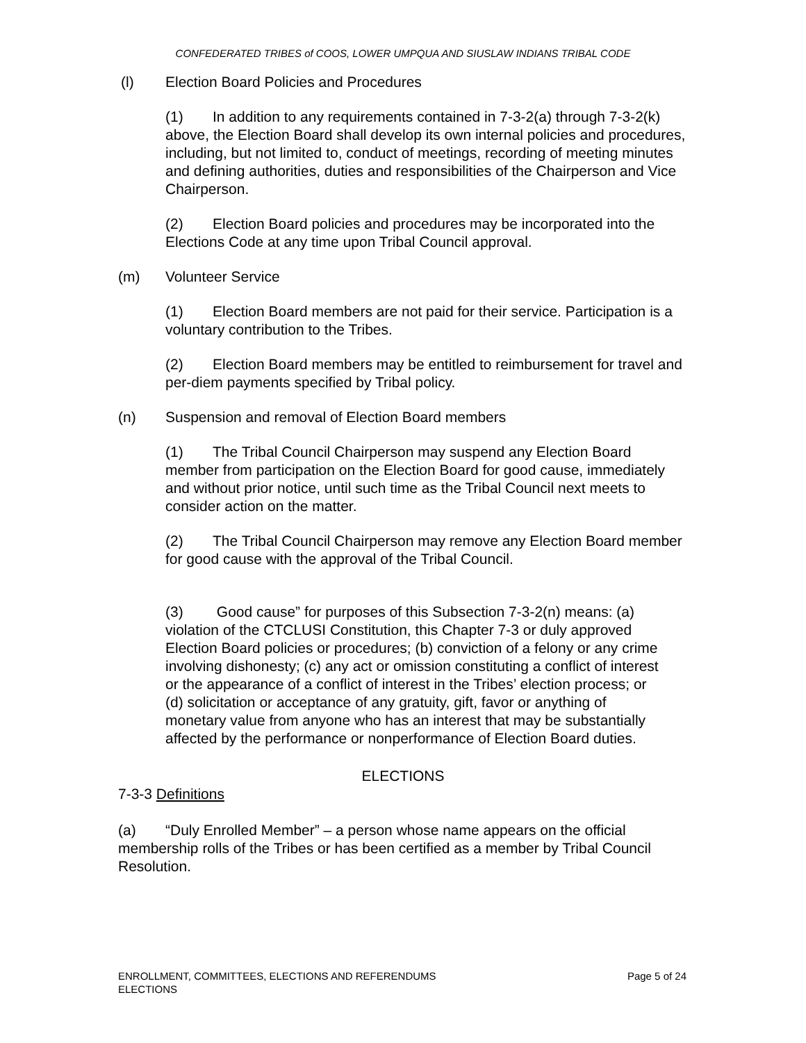CONFEDERATED TRIBES of COOS, LOWER UMPQUA AND SIUSLAW INDIANS TRIBAL CODE
(l) Election Board Policies and Procedures
(1) In addition to any requirements contained in 7-3-2(a) through 7-3-2(k) above, the Election Board shall develop its own internal policies and procedures, including, but not limited to, conduct of meetings, recording of meeting minutes and defining authorities, duties and responsibilities of the Chairperson and Vice Chairperson.
(2) Election Board policies and procedures may be incorporated into the Elections Code at any time upon Tribal Council approval.
(m) Volunteer Service
(1) Election Board members are not paid for their service. Participation is a voluntary contribution to the Tribes.
(2) Election Board members may be entitled to reimbursement for travel and per-diem payments specified by Tribal policy.
(n) Suspension and removal of Election Board members
(1) The Tribal Council Chairperson may suspend any Election Board member from participation on the Election Board for good cause, immediately and without prior notice, until such time as the Tribal Council next meets to consider action on the matter.
(2) The Tribal Council Chairperson may remove any Election Board member for good cause with the approval of the Tribal Council.
(3) Good cause” for purposes of this Subsection 7-3-2(n) means: (a) violation of the CTCLUSI Constitution, this Chapter 7-3 or duly approved Election Board policies or procedures; (b) conviction of a felony or any crime involving dishonesty; (c) any act or omission constituting a conflict of interest or the appearance of a conflict of interest in the Tribes’ election process; or (d) solicitation or acceptance of any gratuity, gift, favor or anything of monetary value from anyone who has an interest that may be substantially affected by the performance or nonperformance of Election Board duties.
ELECTIONS
7-3-3 Definitions
(a) “Duly Enrolled Member” – a person whose name appears on the official membership rolls of the Tribes or has been certified as a member by Tribal Council Resolution.
ENROLLMENT, COMMITTEES, ELECTIONS AND REFERENDUMS
ELECTIONS
Page 5 of 24